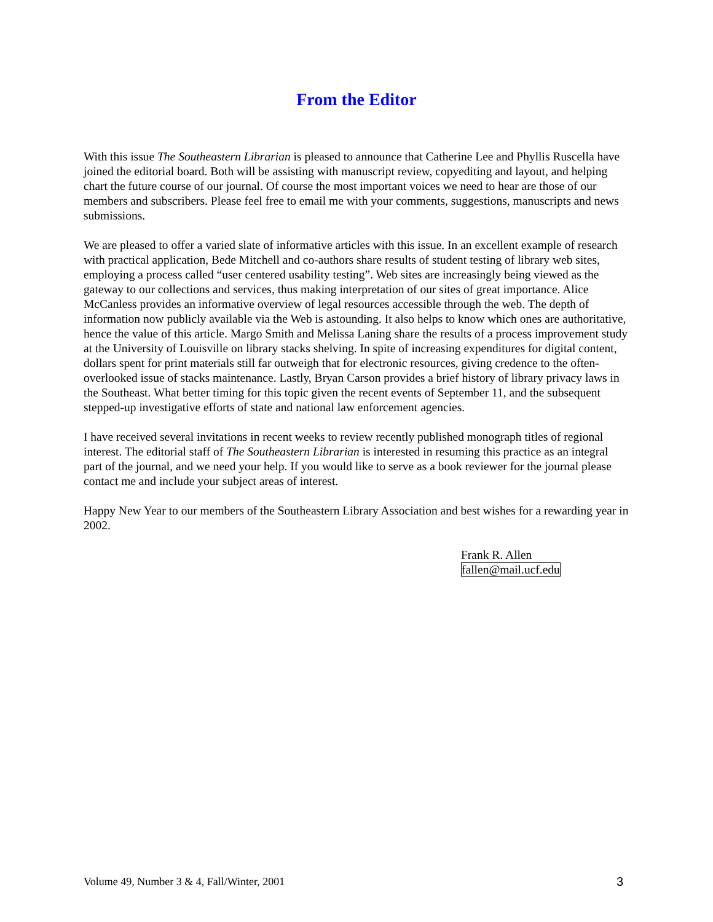From the Editor
With this issue The Southeastern Librarian is pleased to announce that Catherine Lee and Phyllis Ruscella have joined the editorial board. Both will be assisting with manuscript review, copyediting and layout, and helping chart the future course of our journal. Of course the most important voices we need to hear are those of our members and subscribers. Please feel free to email me with your comments, suggestions, manuscripts and news submissions.
We are pleased to offer a varied slate of informative articles with this issue. In an excellent example of research with practical application, Bede Mitchell and co-authors share results of student testing of library web sites, employing a process called “user centered usability testing”. Web sites are increasingly being viewed as the gateway to our collections and services, thus making interpretation of our sites of great importance. Alice McCanless provides an informative overview of legal resources accessible through the web. The depth of information now publicly available via the Web is astounding. It also helps to know which ones are authoritative, hence the value of this article. Margo Smith and Melissa Laning share the results of a process improvement study at the University of Louisville on library stacks shelving. In spite of increasing expenditures for digital content, dollars spent for print materials still far outweigh that for electronic resources, giving credence to the often-overlooked issue of stacks maintenance. Lastly, Bryan Carson provides a brief history of library privacy laws in the Southeast. What better timing for this topic given the recent events of September 11, and the subsequent stepped-up investigative efforts of state and national law enforcement agencies.
I have received several invitations in recent weeks to review recently published monograph titles of regional interest. The editorial staff of The Southeastern Librarian is interested in resuming this practice as an integral part of the journal, and we need your help. If you would like to serve as a book reviewer for the journal please contact me and include your subject areas of interest.
Happy New Year to our members of the Southeastern Library Association and best wishes for a rewarding year in 2002.
Frank R. Allen
fallen@mail.ucf.edu
Volume 49, Number 3 & 4, Fall/Winter, 2001 3